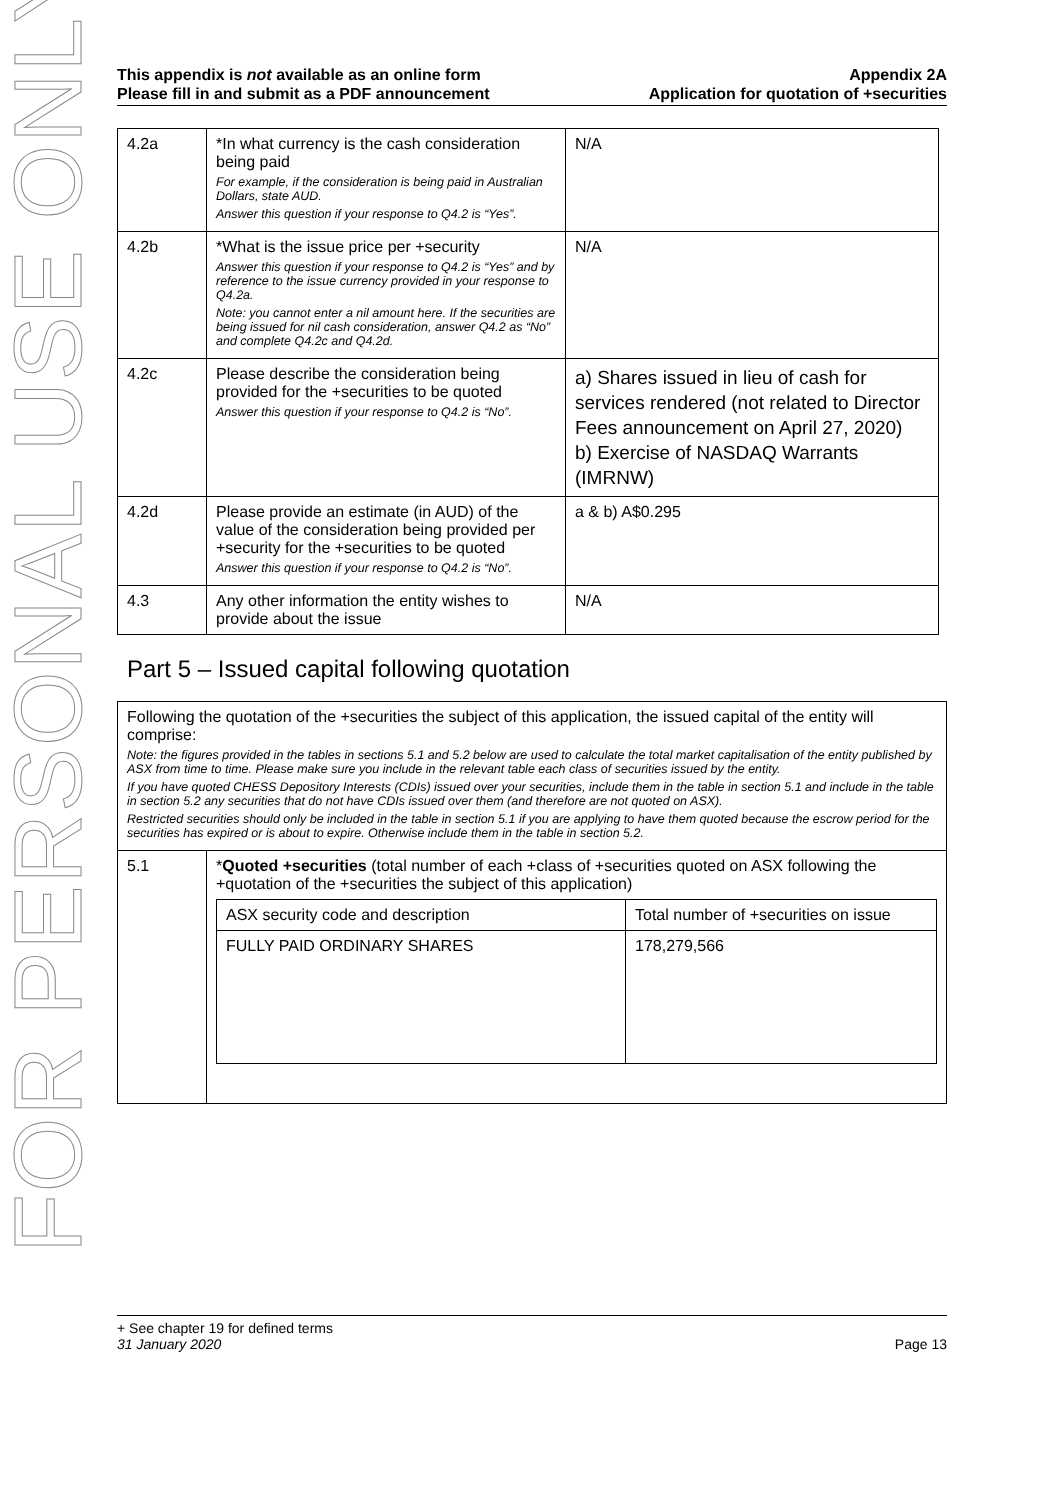FOR PERSONAL USE ONLY
This appendix is not available as an online form
Please fill in and submit as a PDF announcement
Appendix 2A
Application for quotation of +securities
| 4.2a | *In what currency is the cash consideration being paid For example, if the consideration is being paid in Australian Dollars, state AUD. Answer this question if your response to Q4.2 is “Yes”. | N/A |
| 4.2b | *What is the issue price per +security Answer this question if your response to Q4.2 is “Yes” and by reference to the issue currency provided in your response to Q4.2a. Note: you cannot enter a nil amount here. If the securities are being issued for nil cash consideration, answer Q4.2 as “No” and complete Q4.2c and Q4.2d. | N/A |
| 4.2c | Please describe the consideration being provided for the +securities to be quoted Answer this question if your response to Q4.2 is “No”. | a) Shares issued in lieu of cash for services rendered (not related to Director Fees announcement on April 27, 2020) b) Exercise of NASDAQ Warrants (IMRNW) |
| 4.2d | Please provide an estimate (in AUD) of the value of the consideration being provided per +security for the +securities to be quoted Answer this question if your response to Q4.2 is “No”. | a & b) A$0.295 |
| 4.3 | Any other information the entity wishes to provide about the issue | N/A |
Part 5 – Issued capital following quotation
| Following the quotation of the +securities the subject of this application, the issued capital of the entity will comprise: Note: the figures provided in the tables in sections 5.1 and 5.2 below are used to calculate the total market capitalisation of the entity published by ASX from time to time. Please make sure you include in the relevant table each class of securities issued by the entity. If you have quoted CHESS Depository Interests (CDIs) issued over your securities, include them in the table in section 5.1 and include in the table in section 5.2 any securities that do not have CDIs issued over them (and therefore are not quoted on ASX). Restricted securities should only be included in the table in section 5.1 if you are applying to have them quoted because the escrow period for the securities has expired or is about to expire. Otherwise include them in the table in section 5.2. | |
| 5.1 | * Quoted +securities (total number of each +class of +securities quoted on ASX following the +quotation of the +securities the subject of this application) / ASX security code and description / Total number of +securities on issue / / FULLY PAID ORDINARY SHARES / 178,279,566 / |
+ See chapter 19 for defined terms
31 January 2020 Page 13